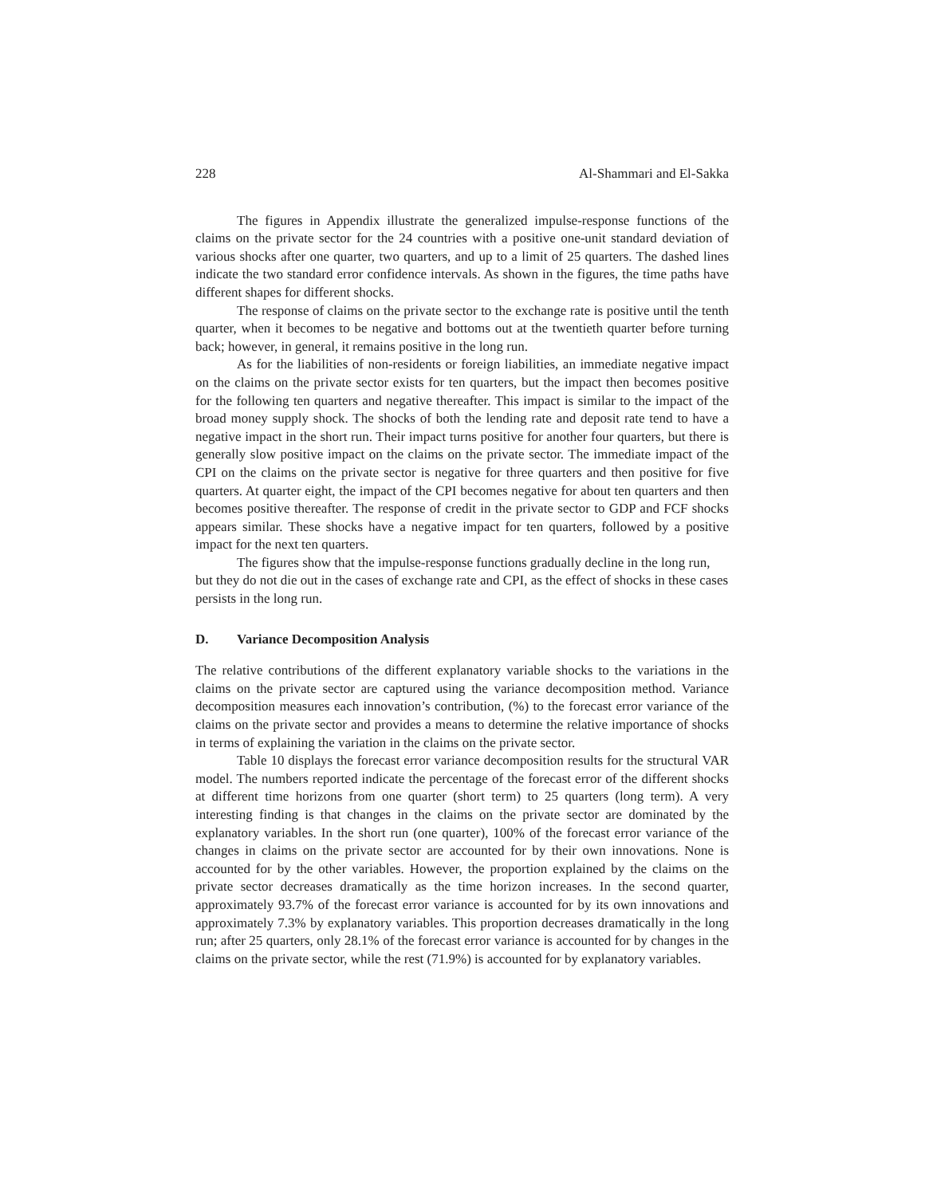228 Al-Shammari and El-Sakka
The figures in Appendix illustrate the generalized impulse-response functions of the claims on the private sector for the 24 countries with a positive one-unit standard deviation of various shocks after one quarter, two quarters, and up to a limit of 25 quarters. The dashed lines indicate the two standard error confidence intervals. As shown in the figures, the time paths have different shapes for different shocks.
The response of claims on the private sector to the exchange rate is positive until the tenth quarter, when it becomes to be negative and bottoms out at the twentieth quarter before turning back; however, in general, it remains positive in the long run.
As for the liabilities of non-residents or foreign liabilities, an immediate negative impact on the claims on the private sector exists for ten quarters, but the impact then becomes positive for the following ten quarters and negative thereafter. This impact is similar to the impact of the broad money supply shock. The shocks of both the lending rate and deposit rate tend to have a negative impact in the short run. Their impact turns positive for another four quarters, but there is generally slow positive impact on the claims on the private sector. The immediate impact of the CPI on the claims on the private sector is negative for three quarters and then positive for five quarters. At quarter eight, the impact of the CPI becomes negative for about ten quarters and then becomes positive thereafter. The response of credit in the private sector to GDP and FCF shocks appears similar. These shocks have a negative impact for ten quarters, followed by a positive impact for the next ten quarters.
The figures show that the impulse-response functions gradually decline in the long run, but they do not die out in the cases of exchange rate and CPI, as the effect of shocks in these cases persists in the long run.
D. Variance Decomposition Analysis
The relative contributions of the different explanatory variable shocks to the variations in the claims on the private sector are captured using the variance decomposition method. Variance decomposition measures each innovation’s contribution, (%) to the forecast error variance of the claims on the private sector and provides a means to determine the relative importance of shocks in terms of explaining the variation in the claims on the private sector.
Table 10 displays the forecast error variance decomposition results for the structural VAR model. The numbers reported indicate the percentage of the forecast error of the different shocks at different time horizons from one quarter (short term) to 25 quarters (long term). A very interesting finding is that changes in the claims on the private sector are dominated by the explanatory variables. In the short run (one quarter), 100% of the forecast error variance of the changes in claims on the private sector are accounted for by their own innovations. None is accounted for by the other variables. However, the proportion explained by the claims on the private sector decreases dramatically as the time horizon increases. In the second quarter, approximately 93.7% of the forecast error variance is accounted for by its own innovations and approximately 7.3% by explanatory variables. This proportion decreases dramatically in the long run; after 25 quarters, only 28.1% of the forecast error variance is accounted for by changes in the claims on the private sector, while the rest (71.9%) is accounted for by explanatory variables.